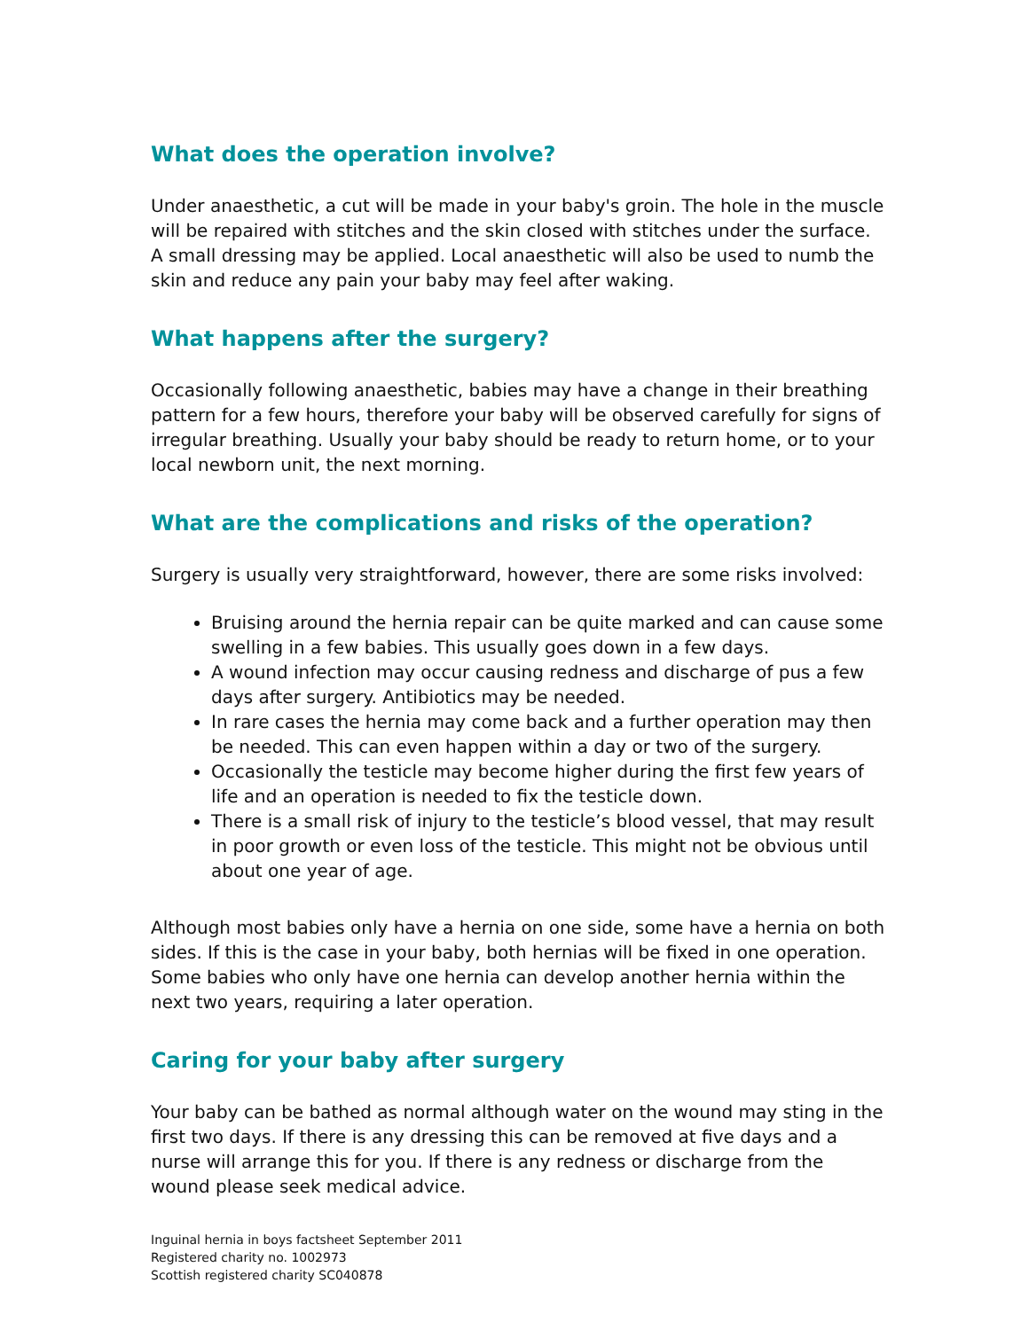What does the operation involve?
Under anaesthetic, a cut will be made in your baby's groin. The hole in the muscle will be repaired with stitches and the skin closed with stitches under the surface. A small dressing may be applied. Local anaesthetic will also be used to numb the skin and reduce any pain your baby may feel after waking.
What happens after the surgery?
Occasionally following anaesthetic, babies may have a change in their breathing pattern for a few hours, therefore your baby will be observed carefully for signs of irregular breathing. Usually your baby should be ready to return home, or to your local newborn unit, the next morning.
What are the complications and risks of the operation?
Surgery is usually very straightforward, however, there are some risks involved:
Bruising around the hernia repair can be quite marked and can cause some swelling in a few babies. This usually goes down in a few days.
A wound infection may occur causing redness and discharge of pus a few days after surgery. Antibiotics may be needed.
In rare cases the hernia may come back and a further operation may then be needed. This can even happen within a day or two of the surgery.
Occasionally the testicle may become higher during the first few years of life and an operation is needed to fix the testicle down.
There is a small risk of injury to the testicle’s blood vessel, that may result in poor growth or even loss of the testicle. This might not be obvious until about one year of age.
Although most babies only have a hernia on one side, some have a hernia on both sides. If this is the case in your baby, both hernias will be fixed in one operation. Some babies who only have one hernia can develop another hernia within the next two years, requiring a later operation.
Caring for your baby after surgery
Your baby can be bathed as normal although water on the wound may sting in the first two days. If there is any dressing this can be removed at five days and a nurse will arrange this for you. If there is any redness or discharge from the wound please seek medical advice.
Inguinal hernia in boys factsheet September 2011
Registered charity no. 1002973
Scottish registered charity SC040878